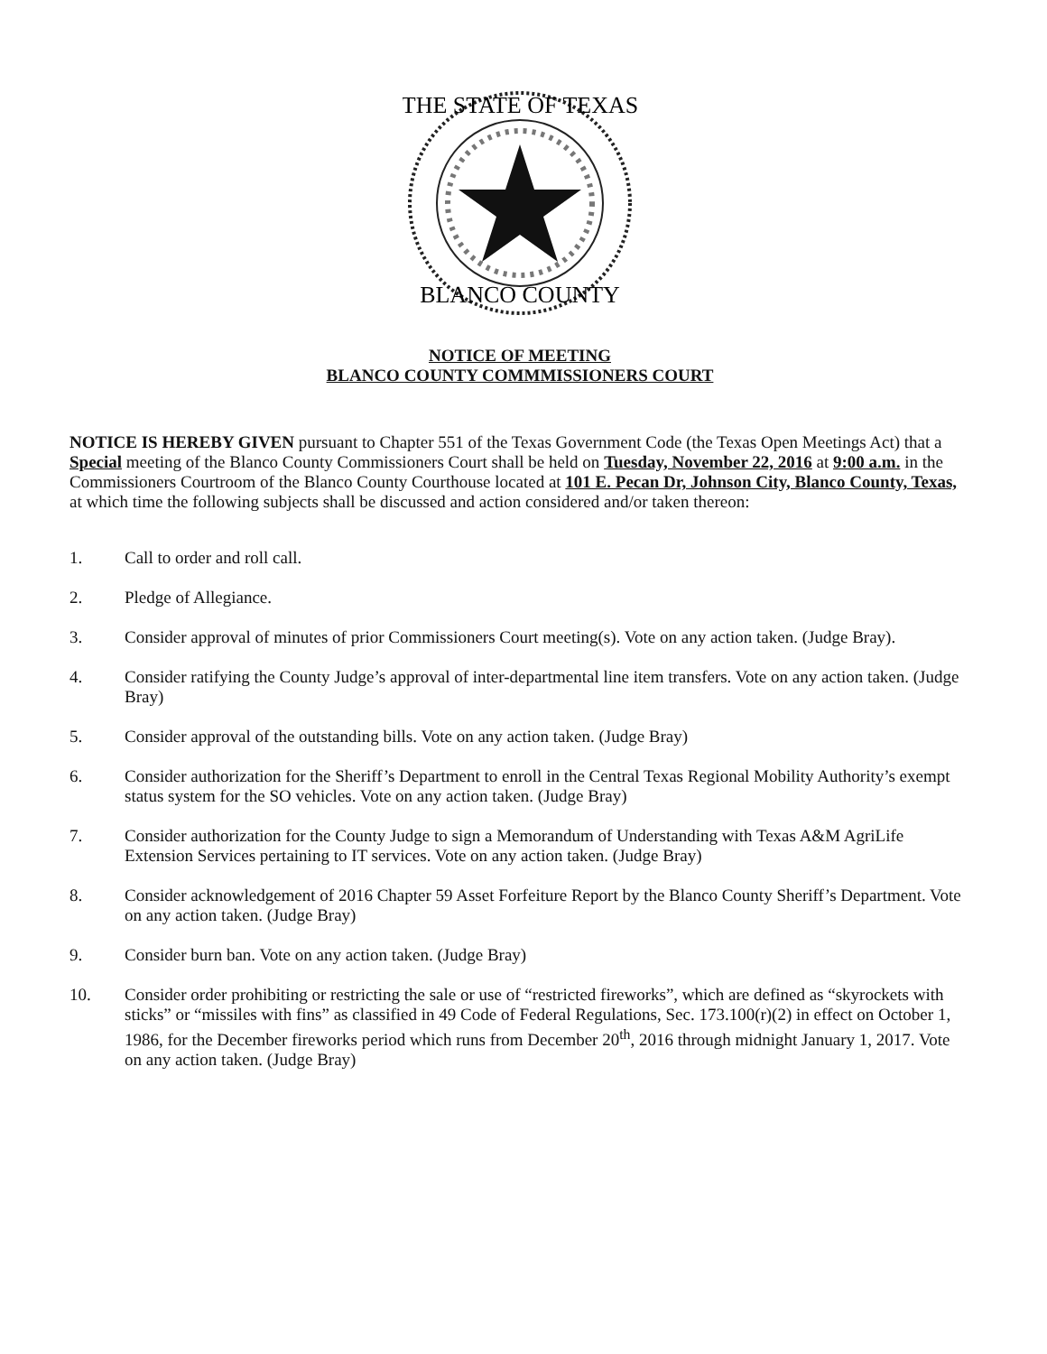THE STATE OF TEXAS
BLANCO COUNTY
NOTICE OF MEETING
BLANCO COUNTY COMMMISSIONERS COURT
NOTICE IS HEREBY GIVEN pursuant to Chapter 551 of the Texas Government Code (the Texas Open Meetings Act) that a Special meeting of the Blanco County Commissioners Court shall be held on Tuesday, November 22, 2016 at 9:00 a.m. in the Commissioners Courtroom of the Blanco County Courthouse located at 101 E. Pecan Dr, Johnson City, Blanco County, Texas, at which time the following subjects shall be discussed and action considered and/or taken thereon:
1. Call to order and roll call.
2. Pledge of Allegiance.
3. Consider approval of minutes of prior Commissioners Court meeting(s). Vote on any action taken. (Judge Bray).
4. Consider ratifying the County Judge’s approval of inter-departmental line item transfers. Vote on any action taken. (Judge Bray)
5. Consider approval of the outstanding bills. Vote on any action taken. (Judge Bray)
6. Consider authorization for the Sheriff’s Department to enroll in the Central Texas Regional Mobility Authority’s exempt status system for the SO vehicles. Vote on any action taken. (Judge Bray)
7. Consider authorization for the County Judge to sign a Memorandum of Understanding with Texas A&M AgriLife Extension Services pertaining to IT services. Vote on any action taken. (Judge Bray)
8. Consider acknowledgement of 2016 Chapter 59 Asset Forfeiture Report by the Blanco County Sheriff’s Department. Vote on any action taken. (Judge Bray)
9. Consider burn ban. Vote on any action taken. (Judge Bray)
10. Consider order prohibiting or restricting the sale or use of “restricted fireworks”, which are defined as “skyrockets with sticks” or “missiles with fins” as classified in 49 Code of Federal Regulations, Sec. 173.100(r)(2) in effect on October 1, 1986, for the December fireworks period which runs from December 20<sup>th</sup>, 2016 through midnight January 1, 2017. Vote on any action taken. (Judge Bray)